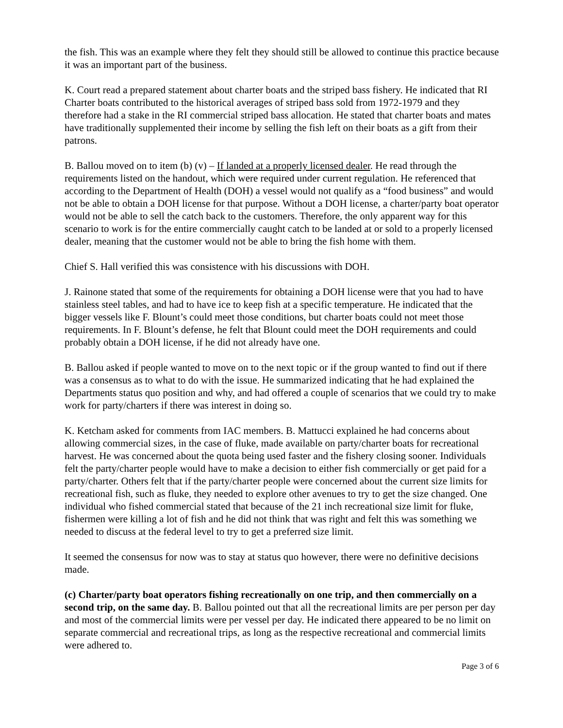the fish. This was an example where they felt they should still be allowed to continue this practice because it was an important part of the business.
K. Court read a prepared statement about charter boats and the striped bass fishery. He indicated that RI Charter boats contributed to the historical averages of striped bass sold from 1972-1979 and they therefore had a stake in the RI commercial striped bass allocation. He stated that charter boats and mates have traditionally supplemented their income by selling the fish left on their boats as a gift from their patrons.
B. Ballou moved on to item (b) (v) – If landed at a properly licensed dealer. He read through the requirements listed on the handout, which were required under current regulation. He referenced that according to the Department of Health (DOH) a vessel would not qualify as a “food business” and would not be able to obtain a DOH license for that purpose. Without a DOH license, a charter/party boat operator would not be able to sell the catch back to the customers. Therefore, the only apparent way for this scenario to work is for the entire commercially caught catch to be landed at or sold to a properly licensed dealer, meaning that the customer would not be able to bring the fish home with them.
Chief S. Hall verified this was consistence with his discussions with DOH.
J. Rainone stated that some of the requirements for obtaining a DOH license were that you had to have stainless steel tables, and had to have ice to keep fish at a specific temperature. He indicated that the bigger vessels like F. Blount’s could meet those conditions, but charter boats could not meet those requirements. In F. Blount’s defense, he felt that Blount could meet the DOH requirements and could probably obtain a DOH license, if he did not already have one.
B. Ballou asked if people wanted to move on to the next topic or if the group wanted to find out if there was a consensus as to what to do with the issue. He summarized indicating that he had explained the Departments status quo position and why, and had offered a couple of scenarios that we could try to make work for party/charters if there was interest in doing so.
K. Ketcham asked for comments from IAC members. B. Mattucci explained he had concerns about allowing commercial sizes, in the case of fluke, made available on party/charter boats for recreational harvest. He was concerned about the quota being used faster and the fishery closing sooner. Individuals felt the party/charter people would have to make a decision to either fish commercially or get paid for a party/charter. Others felt that if the party/charter people were concerned about the current size limits for recreational fish, such as fluke, they needed to explore other avenues to try to get the size changed. One individual who fished commercial stated that because of the 21 inch recreational size limit for fluke, fishermen were killing a lot of fish and he did not think that was right and felt this was something we needed to discuss at the federal level to try to get a preferred size limit.
It seemed the consensus for now was to stay at status quo however, there were no definitive decisions made.
(c) Charter/party boat operators fishing recreationally on one trip, and then commercially on a second trip, on the same day. B. Ballou pointed out that all the recreational limits are per person per day and most of the commercial limits were per vessel per day. He indicated there appeared to be no limit on separate commercial and recreational trips, as long as the respective recreational and commercial limits were adhered to.
Page 3 of 6